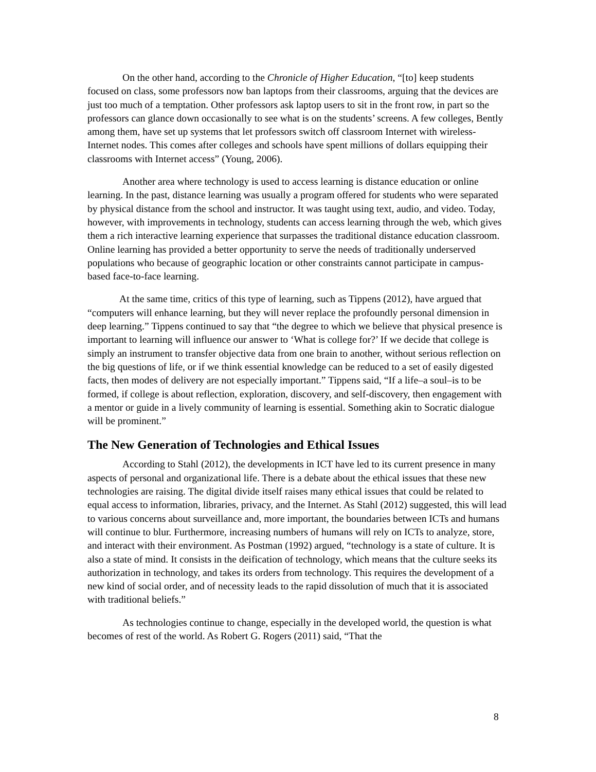On the other hand, according to the Chronicle of Higher Education, “[to] keep students focused on class, some professors now ban laptops from their classrooms, arguing that the devices are just too much of a temptation. Other professors ask laptop users to sit in the front row, in part so the professors can glance down occasionally to see what is on the students’ screens. A few colleges, Bently among them, have set up systems that let professors switch off classroom Internet with wireless-Internet nodes. This comes after colleges and schools have spent millions of dollars equipping their classrooms with Internet access” (Young, 2006).
Another area where technology is used to access learning is distance education or online learning. In the past, distance learning was usually a program offered for students who were separated by physical distance from the school and instructor. It was taught using text, audio, and video. Today, however, with improvements in technology, students can access learning through the web, which gives them a rich interactive learning experience that surpasses the traditional distance education classroom. Online learning has provided a better opportunity to serve the needs of traditionally underserved populations who because of geographic location or other constraints cannot participate in campus-based face-to-face learning.
At the same time, critics of this type of learning, such as Tippens (2012), have argued that “computers will enhance learning, but they will never replace the profoundly personal dimension in deep learning.” Tippens continued to say that “the degree to which we believe that physical presence is important to learning will influence our answer to ‘What is college for?’ If we decide that college is simply an instrument to transfer objective data from one brain to another, without serious reflection on the big questions of life, or if we think essential knowledge can be reduced to a set of easily digested facts, then modes of delivery are not especially important.” Tippens said, “If a life–a soul–is to be formed, if college is about reflection, exploration, discovery, and self-discovery, then engagement with a mentor or guide in a lively community of learning is essential. Something akin to Socratic dialogue will be prominent.”
The New Generation of Technologies and Ethical Issues
According to Stahl (2012), the developments in ICT have led to its current presence in many aspects of personal and organizational life. There is a debate about the ethical issues that these new technologies are raising. The digital divide itself raises many ethical issues that could be related to equal access to information, libraries, privacy, and the Internet. As Stahl (2012) suggested, this will lead to various concerns about surveillance and, more important, the boundaries between ICTs and humans will continue to blur. Furthermore, increasing numbers of humans will rely on ICTs to analyze, store, and interact with their environment. As Postman (1992) argued, “technology is a state of culture. It is also a state of mind. It consists in the deification of technology, which means that the culture seeks its authorization in technology, and takes its orders from technology. This requires the development of a new kind of social order, and of necessity leads to the rapid dissolution of much that it is associated with traditional beliefs.”
As technologies continue to change, especially in the developed world, the question is what becomes of rest of the world. As Robert G. Rogers (2011) said, “That the
8